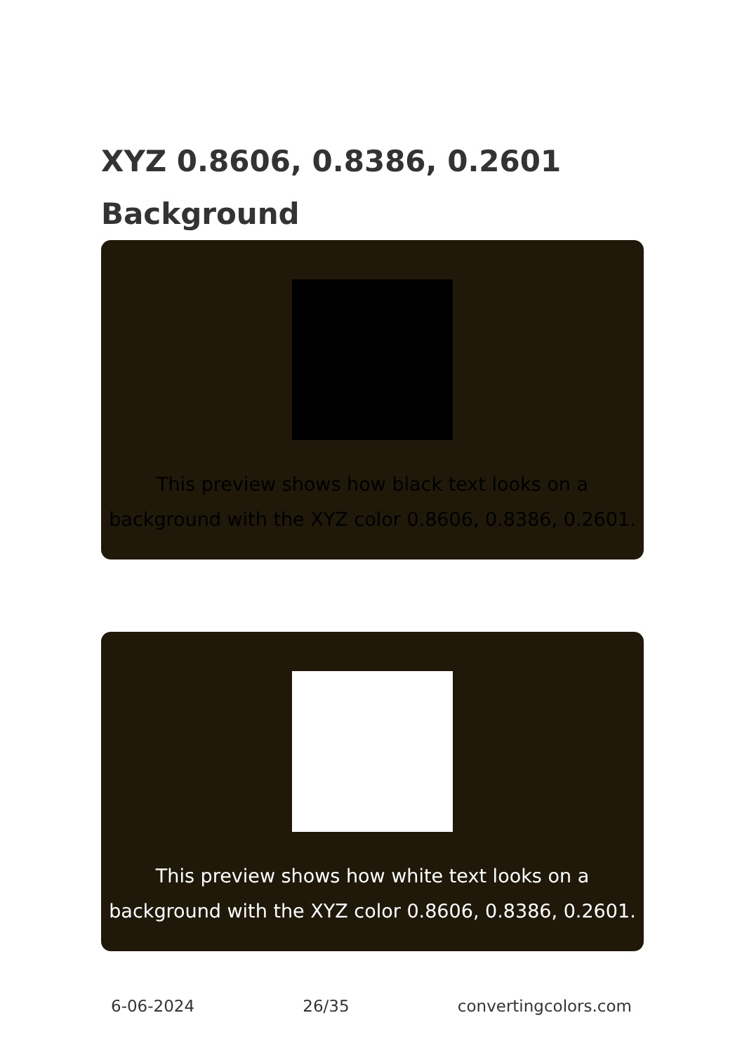XYZ 0.8606, 0.8386, 0.2601
Background
This preview shows how black text looks on a background with the XYZ color 0.8606, 0.8386, 0.2601.
This preview shows how white text looks on a background with the XYZ color 0.8606, 0.8386, 0.2601.
6-06-2024 26/35 convertingcolors.com